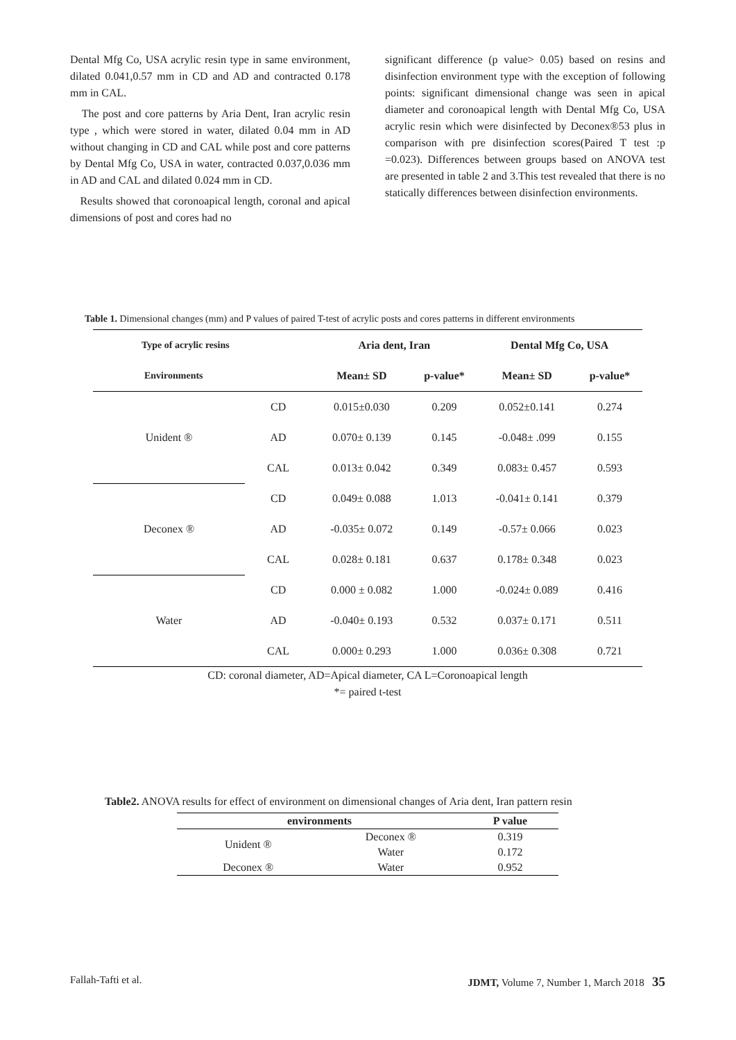Dental Mfg Co, USA acrylic resin type in same environment, dilated 0.041,0.57 mm in CD and AD and contracted 0.178 mm in CAL.
The post and core patterns by Aria Dent, Iran acrylic resin type , which were stored in water, dilated 0.04 mm in AD without changing in CD and CAL while post and core patterns by Dental Mfg Co, USA in water, contracted 0.037,0.036 mm in AD and CAL and dilated 0.024 mm in CD.
Results showed that coronoapical length, coronal and apical dimensions of post and cores had no
significant difference (p value> 0.05) based on resins and disinfection environment type with the exception of following points: significant dimensional change was seen in apical diameter and coronoapical length with Dental Mfg Co, USA acrylic resin which were disinfected by Deconex®53 plus in comparison with pre disinfection scores(Paired T test :p =0.023). Differences between groups based on ANOVA test are presented in table 2 and 3.This test revealed that there is no statically differences between disinfection environments.
Table 1. Dimensional changes (mm) and P values of paired T-test of acrylic posts and cores patterns in different environments
| Type of acrylic resins | | Aria dent, Iran | | Dental Mfg Co, USA | |
| --- | --- | --- | --- | --- | --- |
| Environments | | Mean± SD | p-value* | Mean± SD | p-value* |
| Unident ® | CD | 0.015±0.030 | 0.209 | 0.052±0.141 | 0.274 |
| | AD | 0.070± 0.139 | 0.145 | -0.048± .099 | 0.155 |
| | CAL | 0.013± 0.042 | 0.349 | 0.083± 0.457 | 0.593 |
| Deconex ® | CD | 0.049± 0.088 | 1.013 | -0.041± 0.141 | 0.379 |
| | AD | -0.035± 0.072 | 0.149 | -0.57± 0.066 | 0.023 |
| | CAL | 0.028± 0.181 | 0.637 | 0.178± 0.348 | 0.023 |
| Water | CD | 0.000 ± 0.082 | 1.000 | -0.024± 0.089 | 0.416 |
| | AD | -0.040± 0.193 | 0.532 | 0.037± 0.171 | 0.511 |
| | CAL | 0.000± 0.293 | 1.000 | 0.036± 0.308 | 0.721 |
| CD: coronal diameter, AD=Apical diameter, CA L=Coronoapical length | | | | | |
| *= paired t-test | | | | | |
Table2. ANOVA results for effect of environment on dimensional changes of Aria dent, Iran pattern resin
| environments | | P value |
| --- | --- | --- |
| Unident ® | Deconex ® | 0.319 |
| | Water | 0.172 |
| Deconex ® | Water | 0.952 |
Fallah-Tafti et al. JDMT, Volume 7, Number 1, March 2018 35